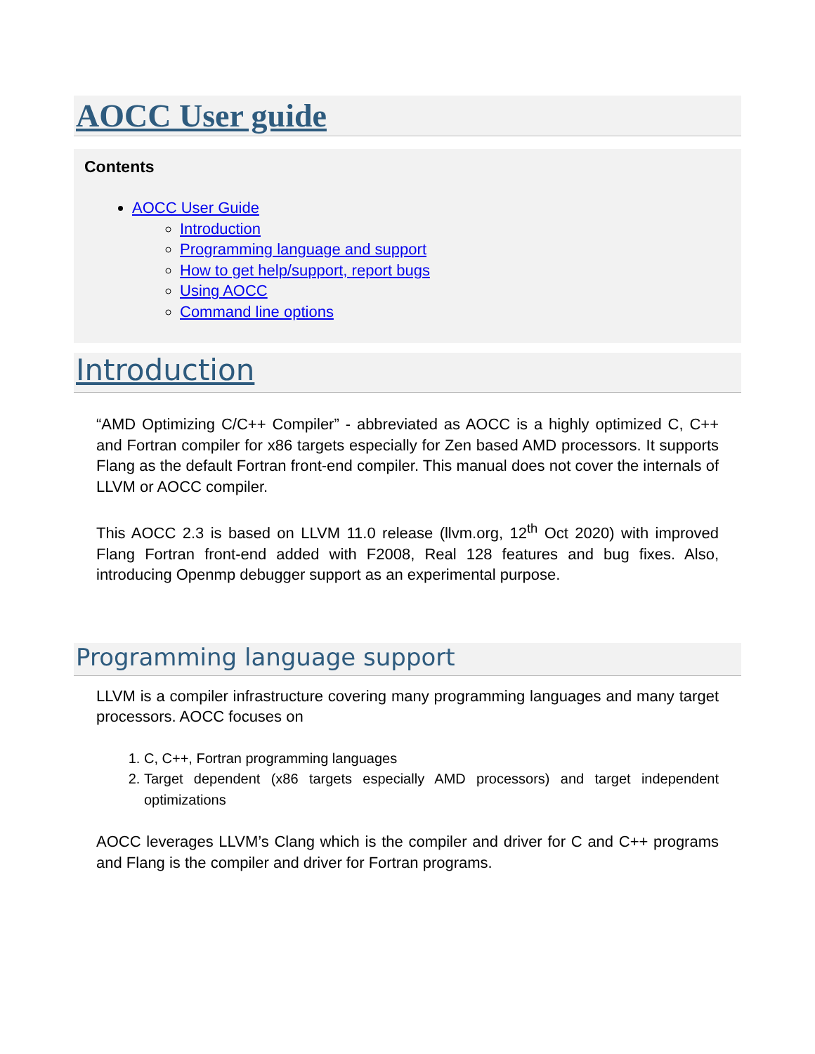AOCC User guide
Contents
AOCC User Guide
Introduction
Programming language and support
How to get help/support, report bugs
Using AOCC
Command line options
Introduction
“AMD Optimizing C/C++ Compiler” - abbreviated as AOCC is a highly optimized C, C++ and Fortran compiler for x86 targets especially for Zen based AMD processors. It supports Flang as the default Fortran front-end compiler. This manual does not cover the internals of LLVM or AOCC compiler.
This AOCC 2.3 is based on LLVM 11.0 release (llvm.org, 12<sup>th</sup> Oct 2020) with improved Flang Fortran front-end added with F2008, Real 128 features and bug fixes. Also, introducing Openmp debugger support as an experimental purpose.
Programming language support
LLVM is a compiler infrastructure covering many programming languages and many target processors. AOCC focuses on
1. C, C++, Fortran programming languages
2. Target dependent (x86 targets especially AMD processors) and target independent optimizations
AOCC leverages LLVM’s Clang which is the compiler and driver for C and C++ programs and Flang is the compiler and driver for Fortran programs.